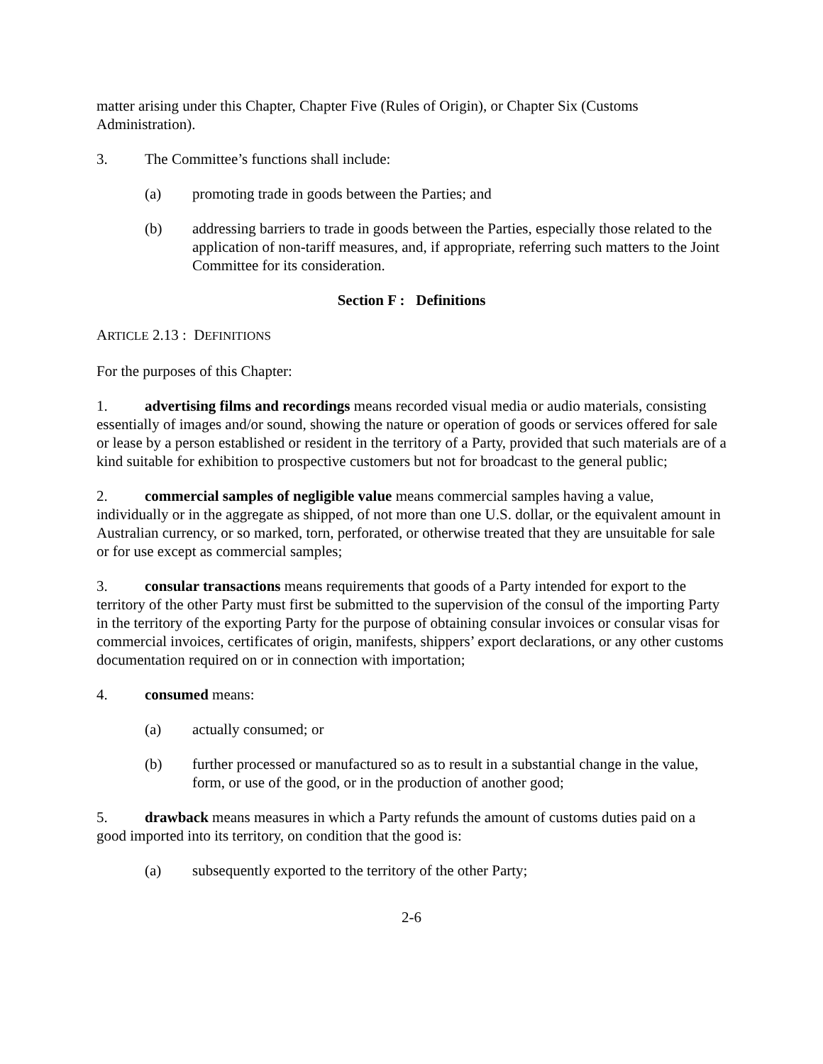matter arising under this Chapter, Chapter Five (Rules of Origin), or Chapter Six (Customs Administration).
3. The Committee’s functions shall include:
(a) promoting trade in goods between the Parties; and
(b) addressing barriers to trade in goods between the Parties, especially those related to the application of non-tariff measures, and, if appropriate, referring such matters to the Joint Committee for its consideration.
Section F : Definitions
ARTICLE 2.13 : DEFINITIONS
For the purposes of this Chapter:
1. advertising films and recordings means recorded visual media or audio materials, consisting essentially of images and/or sound, showing the nature or operation of goods or services offered for sale or lease by a person established or resident in the territory of a Party, provided that such materials are of a kind suitable for exhibition to prospective customers but not for broadcast to the general public;
2. commercial samples of negligible value means commercial samples having a value, individually or in the aggregate as shipped, of not more than one U.S. dollar, or the equivalent amount in Australian currency, or so marked, torn, perforated, or otherwise treated that they are unsuitable for sale or for use except as commercial samples;
3. consular transactions means requirements that goods of a Party intended for export to the territory of the other Party must first be submitted to the supervision of the consul of the importing Party in the territory of the exporting Party for the purpose of obtaining consular invoices or consular visas for commercial invoices, certificates of origin, manifests, shippers’ export declarations, or any other customs documentation required on or in connection with importation;
4. consumed means:
(a) actually consumed; or
(b) further processed or manufactured so as to result in a substantial change in the value, form, or use of the good, or in the production of another good;
5. drawback means measures in which a Party refunds the amount of customs duties paid on a good imported into its territory, on condition that the good is:
(a) subsequently exported to the territory of the other Party;
2-6